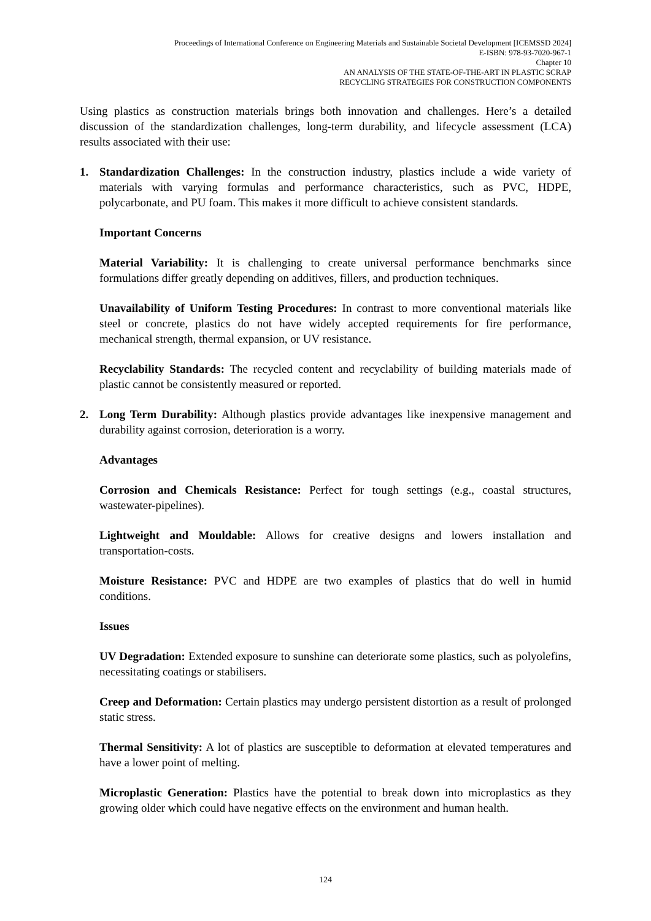Proceedings of International Conference on Engineering Materials and Sustainable Societal Development [ICEMSSD 2024]
E-ISBN: 978-93-7020-967-1
Chapter 10
AN ANALYSIS OF THE STATE-OF-THE-ART IN PLASTIC SCRAP
RECYCLING STRATEGIES FOR CONSTRUCTION COMPONENTS
Using plastics as construction materials brings both innovation and challenges. Here’s a detailed discussion of the standardization challenges, long-term durability, and lifecycle assessment (LCA) results associated with their use:
1. Standardization Challenges: In the construction industry, plastics include a wide variety of materials with varying formulas and performance characteristics, such as PVC, HDPE, polycarbonate, and PU foam. This makes it more difficult to achieve consistent standards.
Important Concerns
Material Variability: It is challenging to create universal performance benchmarks since formulations differ greatly depending on additives, fillers, and production techniques.
Unavailability of Uniform Testing Procedures: In contrast to more conventional materials like steel or concrete, plastics do not have widely accepted requirements for fire performance, mechanical strength, thermal expansion, or UV resistance.
Recyclability Standards: The recycled content and recyclability of building materials made of plastic cannot be consistently measured or reported.
2. Long Term Durability: Although plastics provide advantages like inexpensive management and durability against corrosion, deterioration is a worry.
Advantages
Corrosion and Chemicals Resistance: Perfect for tough settings (e.g., coastal structures, wastewater-pipelines).
Lightweight and Mouldable: Allows for creative designs and lowers installation and transportation-costs.
Moisture Resistance: PVC and HDPE are two examples of plastics that do well in humid conditions.
Issues
UV Degradation: Extended exposure to sunshine can deteriorate some plastics, such as polyolefins, necessitating coatings or stabilisers.
Creep and Deformation: Certain plastics may undergo persistent distortion as a result of prolonged static stress.
Thermal Sensitivity: A lot of plastics are susceptible to deformation at elevated temperatures and have a lower point of melting.
Microplastic Generation: Plastics have the potential to break down into microplastics as they growing older which could have negative effects on the environment and human health.
124